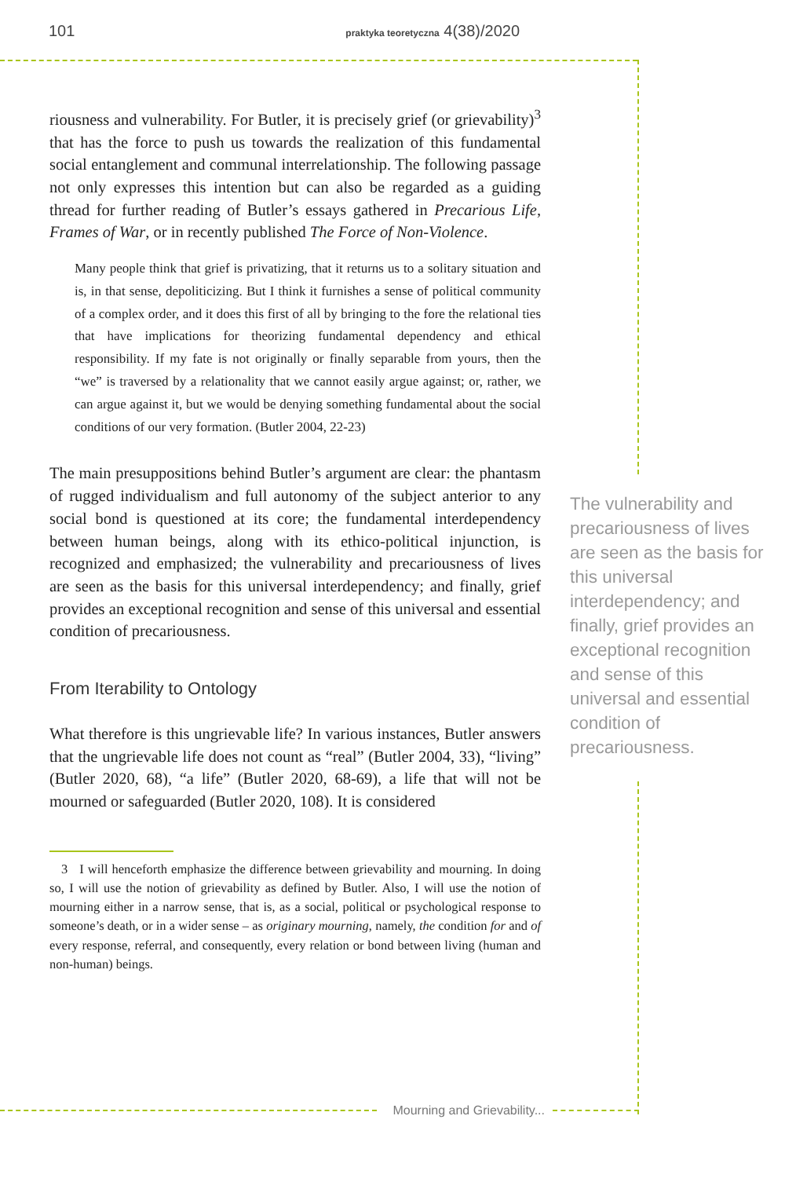101 praktyka teoretyczna 4(38)/2020
riousness and vulnerability. For Butler, it is precisely grief (or grievability)<sup>3</sup> that has the force to push us towards the realization of this fundamental social entanglement and communal interrelationship. The following passage not only expresses this intention but can also be regarded as a guiding thread for further reading of Butler’s essays gathered in Precarious Life, Frames of War, or in recently published The Force of Non-Violence.
Many people think that grief is privatizing, that it returns us to a solitary situation and is, in that sense, depoliticizing. But I think it furnishes a sense of political community of a complex order, and it does this first of all by bringing to the fore the relational ties that have implications for theorizing fundamental dependency and ethical responsibility. If my fate is not originally or finally separable from yours, then the “we” is traversed by a relationality that we cannot easily argue against; or, rather, we can argue against it, but we would be denying something fundamental about the social conditions of our very formation. (Butler 2004, 22-23)
The main presuppositions behind Butler’s argument are clear: the phantasm of rugged individualism and full autonomy of the subject anterior to any social bond is questioned at its core; the fundamental interdependency between human beings, along with its ethico-political injunction, is recognized and emphasized; the vulnerability and precariousness of lives are seen as the basis for this universal interdependency; and finally, grief provides an exceptional recognition and sense of this universal and essential condition of precariousness.
From Iterability to Ontology
What therefore is this ungrievable life? In various instances, Butler answers that the ungrievable life does not count as “real” (Butler 2004, 33), “living” (Butler 2020, 68), “a life” (Butler 2020, 68-69), a life that will not be mourned or safeguarded (Butler 2020, 108). It is considered
3 I will henceforth emphasize the difference between grievability and mourning. In doing so, I will use the notion of grievability as defined by Butler. Also, I will use the notion of mourning either in a narrow sense, that is, as a social, political or psychological response to someone’s death, or in a wider sense – as originary mourning, namely, the condition for and of every response, referral, and consequently, every relation or bond between living (human and non-human) beings.
The vulnerability and precariousness of lives are seen as the basis for this universal interdependency; and finally, grief provides an exceptional recognition and sense of this universal and essential condition of precariousness.
Mourning and Grievability...